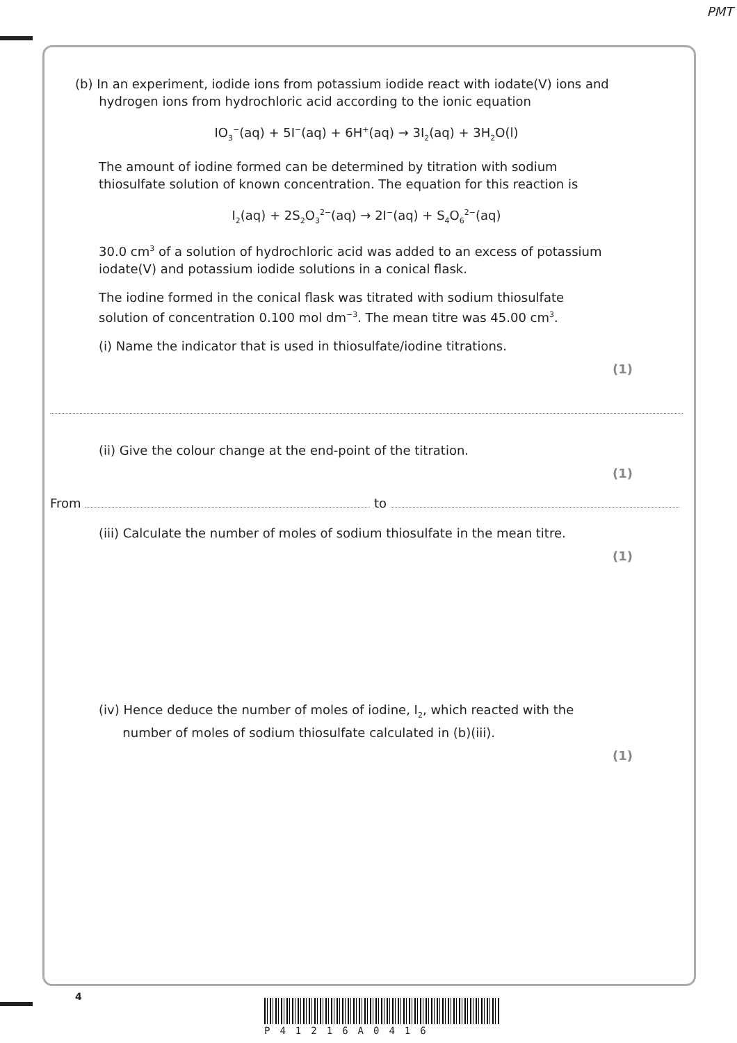PMT
(b) In an experiment, iodide ions from potassium iodide react with iodate(V) ions and
hydrogen ions from hydrochloric acid according to the ionic equation
IO<sub>3</sub><sup>−</sup>(aq) + 5I<sup>−</sup>(aq) + 6H<sup>+</sup>(aq) → 3I<sub>2</sub>(aq) + 3H<sub>2</sub>O(l)
The amount of iodine formed can be determined by titration with sodium
thiosulfate solution of known concentration. The equation for this reaction is
I<sub>2</sub>(aq) + 2S<sub>2</sub>O<sub>3</sub><sup>2−</sup>(aq) → 2I<sup>−</sup>(aq) + S<sub>4</sub>O<sub>6</sub><sup>2−</sup>(aq)
30.0 cm<sup>3</sup> of a solution of hydrochloric acid was added to an excess of potassium
iodate(V) and potassium iodide solutions in a conical flask.
The iodine formed in the conical flask was titrated with sodium thiosulfate
solution of concentration 0.100 mol dm<sup>−3</sup>. The mean titre was 45.00 cm<sup>3</sup>.
(i) Name the indicator that is used in thiosulfate/iodine titrations.
(1)
(ii) Give the colour change at the end-point of the titration.
(1)
From to
(iii) Calculate the number of moles of sodium thiosulfate in the mean titre.
(1)
(iv) Hence deduce the number of moles of iodine, I<sub>2</sub>, which reacted with the
number of moles of sodium thiosulfate calculated in (b)(iii).
(1)
4
P41216A0416